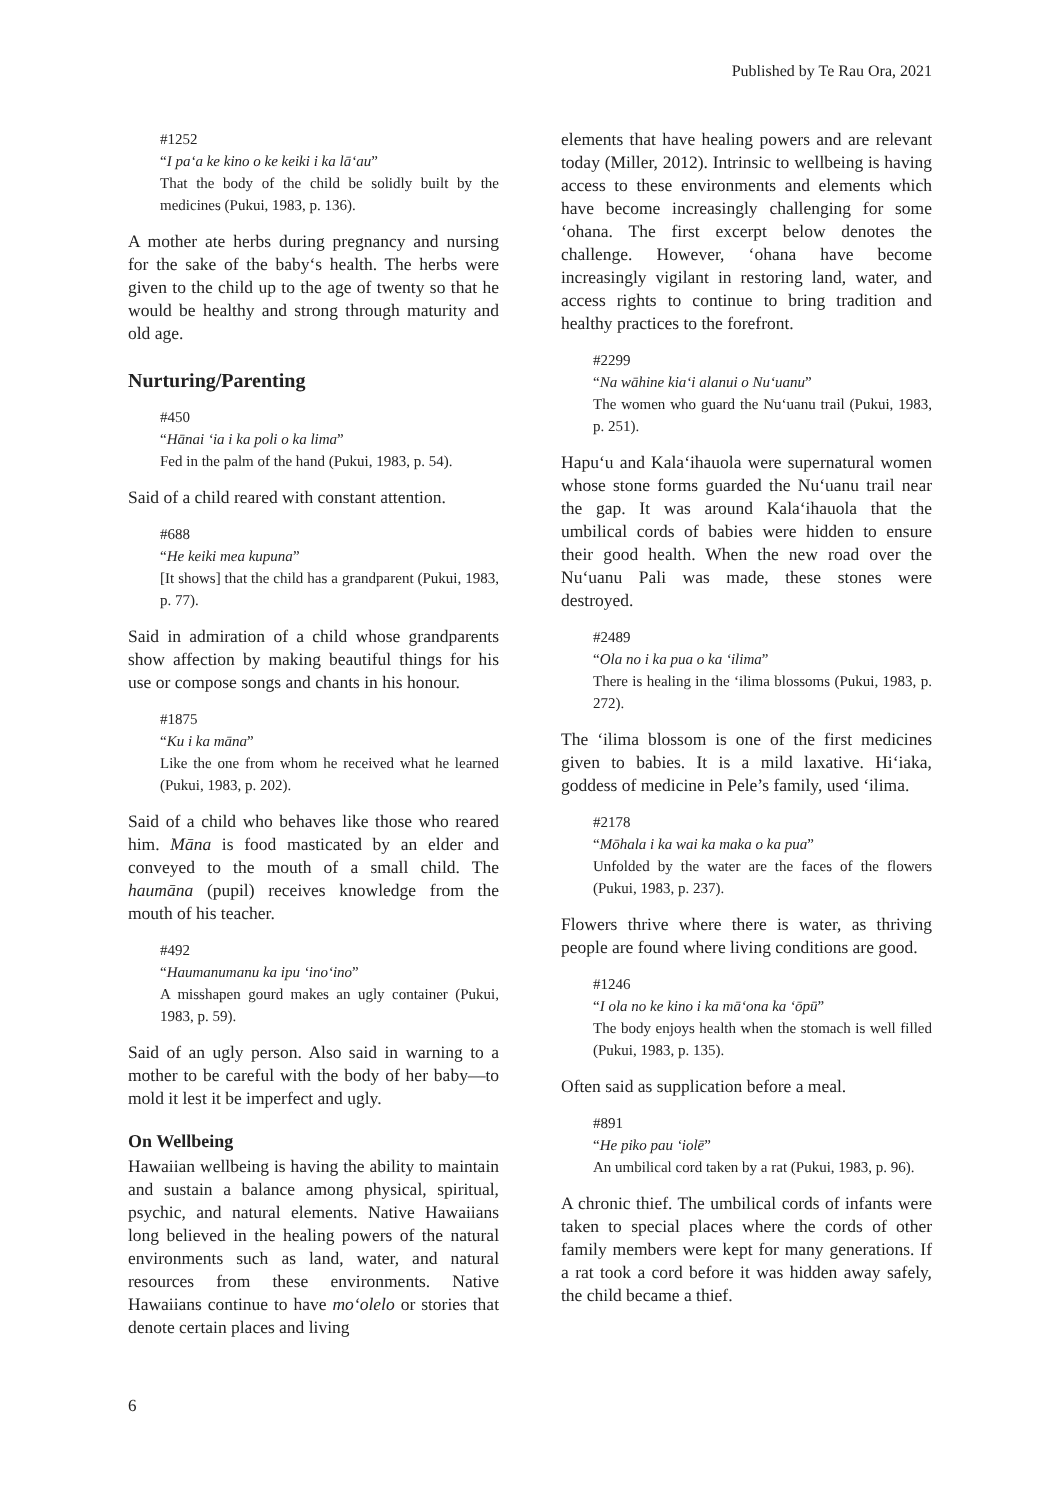Published by Te Rau Ora, 2021
#1252
“I pa‘a ke kino o ke keiki i ka lā‘au”
That the body of the child be solidly built by the medicines (Pukui, 1983, p. 136).
A mother ate herbs during pregnancy and nursing for the sake of the baby‘s health. The herbs were given to the child up to the age of twenty so that he would be healthy and strong through maturity and old age.
Nurturing/Parenting
#450
“Hānai ‘ia i ka poli o ka lima”
Fed in the palm of the hand (Pukui, 1983, p. 54).
Said of a child reared with constant attention.
#688
“He keiki mea kupuna”
[It shows] that the child has a grandparent (Pukui, 1983, p. 77).
Said in admiration of a child whose grandparents show affection by making beautiful things for his use or compose songs and chants in his honour.
#1875
“Ku i ka māna”
Like the one from whom he received what he learned (Pukui, 1983, p. 202).
Said of a child who behaves like those who reared him. Māna is food masticated by an elder and conveyed to the mouth of a small child. The haumāna (pupil) receives knowledge from the mouth of his teacher.
#492
“Haumanumanu ka ipu ‘ino‘ino”
A misshapen gourd makes an ugly container (Pukui, 1983, p. 59).
Said of an ugly person. Also said in warning to a mother to be careful with the body of her baby—to mold it lest it be imperfect and ugly.
On Wellbeing
Hawaiian wellbeing is having the ability to maintain and sustain a balance among physical, spiritual, psychic, and natural elements. Native Hawaiians long believed in the healing powers of the natural environments such as land, water, and natural resources from these environments. Native Hawaiians continue to have mo‘olelo or stories that denote certain places and living
elements that have healing powers and are relevant today (Miller, 2012). Intrinsic to wellbeing is having access to these environments and elements which have become increasingly challenging for some ‘ohana. The first excerpt below denotes the challenge. However, ‘ohana have become increasingly vigilant in restoring land, water, and access rights to continue to bring tradition and healthy practices to the forefront.
#2299
“Na wāhine kia‘i alanui o Nu‘uanu”
The women who guard the Nu‘uanu trail (Pukui, 1983, p. 251).
Hapu‘u and Kala‘ihauola were supernatural women whose stone forms guarded the Nu‘uanu trail near the gap. It was around Kala‘ihauola that the umbilical cords of babies were hidden to ensure their good health. When the new road over the Nu‘uanu Pali was made, these stones were destroyed.
#2489
“Ola no i ka pua o ka ‘ilima”
There is healing in the ‘ilima blossoms (Pukui, 1983, p. 272).
The ‘ilima blossom is one of the first medicines given to babies. It is a mild laxative. Hi‘iaka, goddess of medicine in Pele’s family, used ‘ilima.
#2178
“Mōhala i ka wai ka maka o ka pua”
Unfolded by the water are the faces of the flowers (Pukui, 1983, p. 237).
Flowers thrive where there is water, as thriving people are found where living conditions are good.
#1246
“I ola no ke kino i ka mā‘ona ka ‘ōpū”
The body enjoys health when the stomach is well filled (Pukui, 1983, p. 135).
Often said as supplication before a meal.
#891
“He piko pau ‘iolē”
An umbilical cord taken by a rat (Pukui, 1983, p. 96).
A chronic thief. The umbilical cords of infants were taken to special places where the cords of other family members were kept for many generations. If a rat took a cord before it was hidden away safely, the child became a thief.
6